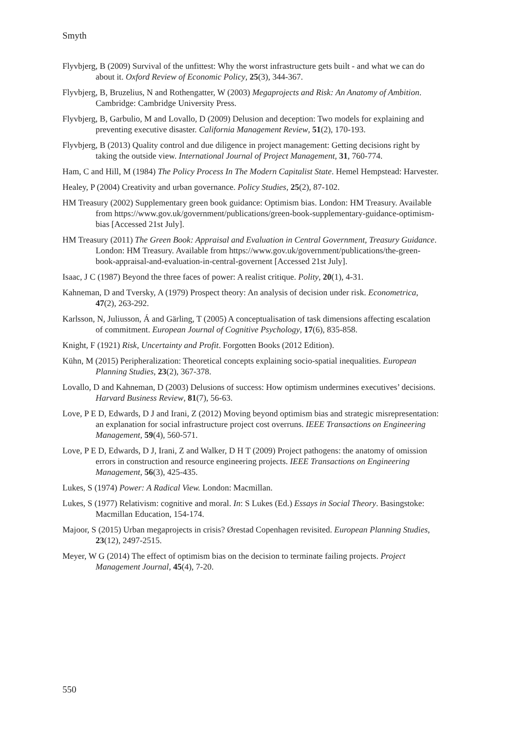Smyth
Flyvbjerg, B (2009) Survival of the unfittest: Why the worst infrastructure gets built - and what we can do about it. Oxford Review of Economic Policy, 25(3), 344-367.
Flyvbjerg, B, Bruzelius, N and Rothengatter, W (2003) Megaprojects and Risk: An Anatomy of Ambition. Cambridge: Cambridge University Press.
Flyvbjerg, B, Garbulio, M and Lovallo, D (2009) Delusion and deception: Two models for explaining and preventing executive disaster. California Management Review, 51(2), 170-193.
Flyvbjerg, B (2013) Quality control and due diligence in project management: Getting decisions right by taking the outside view. International Journal of Project Management, 31, 760-774.
Ham, C and Hill, M (1984) The Policy Process In The Modern Capitalist State. Hemel Hempstead: Harvester.
Healey, P (2004) Creativity and urban governance. Policy Studies, 25(2), 87-102.
HM Treasury (2002) Supplementary green book guidance: Optimism bias. London: HM Treasury. Available from https://www.gov.uk/government/publications/green-book-supplementary-guidance-optimism-bias [Accessed 21st July].
HM Treasury (2011) The Green Book: Appraisal and Evaluation in Central Government, Treasury Guidance. London: HM Treasury. Available from https://www.gov.uk/government/publications/the-green-book-appraisal-and-evaluation-in-central-governent [Accessed 21st July].
Isaac, J C (1987) Beyond the three faces of power: A realist critique. Polity, 20(1), 4-31.
Kahneman, D and Tversky, A (1979) Prospect theory: An analysis of decision under risk. Econometrica, 47(2), 263-292.
Karlsson, N, Juliusson, Á and Gärling, T (2005) A conceptualisation of task dimensions affecting escalation of commitment. European Journal of Cognitive Psychology, 17(6), 835-858.
Knight, F (1921) Risk, Uncertainty and Profit. Forgotten Books (2012 Edition).
Kühn, M (2015) Peripheralization: Theoretical concepts explaining socio-spatial inequalities. European Planning Studies, 23(2), 367-378.
Lovallo, D and Kahneman, D (2003) Delusions of success: How optimism undermines executives’ decisions. Harvard Business Review, 81(7), 56-63.
Love, P E D, Edwards, D J and Irani, Z (2012) Moving beyond optimism bias and strategic misrepresentation: an explanation for social infrastructure project cost overruns. IEEE Transactions on Engineering Management, 59(4), 560-571.
Love, P E D, Edwards, D J, Irani, Z and Walker, D H T (2009) Project pathogens: the anatomy of omission errors in construction and resource engineering projects. IEEE Transactions on Engineering Management, 56(3), 425-435.
Lukes, S (1974) Power: A Radical View. London: Macmillan.
Lukes, S (1977) Relativism: cognitive and moral. In: S Lukes (Ed.) Essays in Social Theory. Basingstoke: Macmillan Education, 154-174.
Majoor, S (2015) Urban megaprojects in crisis? Ørestad Copenhagen revisited. European Planning Studies, 23(12), 2497-2515.
Meyer, W G (2014) The effect of optimism bias on the decision to terminate failing projects. Project Management Journal, 45(4), 7-20.
550